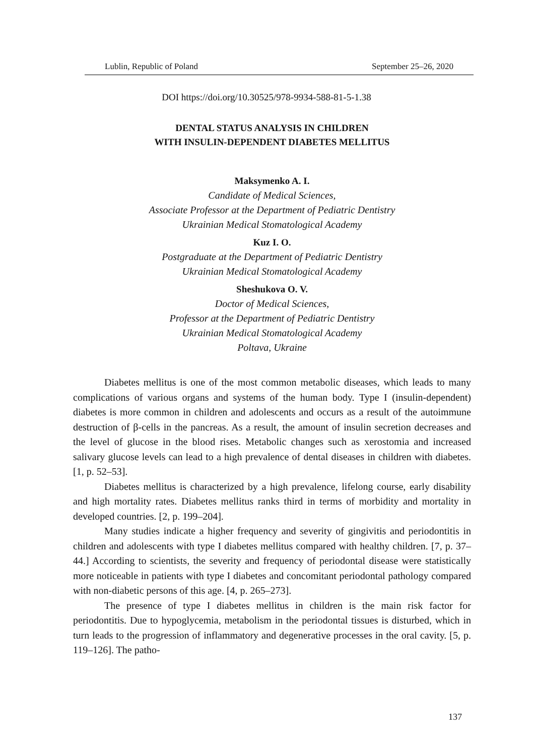Lublin, Republic of Poland September 25–26, 2020
DOI https://doi.org/10.30525/978-9934-588-81-5-1.38
DENTAL STATUS ANALYSIS IN CHILDREN
WITH INSULIN-DEPENDENT DIABETES MELLITUS
Maksymenko A. I.
Candidate of Medical Sciences,
Associate Professor at the Department of Pediatric Dentistry
Ukrainian Medical Stomatological Academy
Kuz I. O.
Postgraduate at the Department of Pediatric Dentistry
Ukrainian Medical Stomatological Academy
Sheshukova O. V.
Doctor of Medical Sciences,
Professor at the Department of Pediatric Dentistry
Ukrainian Medical Stomatological Academy
Poltava, Ukraine
Diabetes mellitus is one of the most common metabolic diseases, which leads to many complications of various organs and systems of the human body. Type I (insulin-dependent) diabetes is more common in children and adolescents and occurs as a result of the autoimmune destruction of β-cells in the pancreas. As a result, the amount of insulin secretion decreases and the level of glucose in the blood rises. Metabolic changes such as xerostomia and increased salivary glucose levels can lead to a high prevalence of dental diseases in children with diabetes. [1, p. 52–53].
Diabetes mellitus is characterized by a high prevalence, lifelong course, early disability and high mortality rates. Diabetes mellitus ranks third in terms of morbidity and mortality in developed countries. [2, p. 199–204].
Many studies indicate a higher frequency and severity of gingivitis and periodontitis in children and adolescents with type I diabetes mellitus compared with healthy children. [7, p. 37–44.] According to scientists, the severity and frequency of periodontal disease were statistically more noticeable in patients with type I diabetes and concomitant periodontal pathology compared with non-diabetic persons of this age. [4, p. 265–273].
The presence of type I diabetes mellitus in children is the main risk factor for periodontitis. Due to hypoglycemia, metabolism in the periodontal tissues is disturbed, which in turn leads to the progression of inflammatory and degenerative processes in the oral cavity. [5, p. 119–126]. The patho-
137